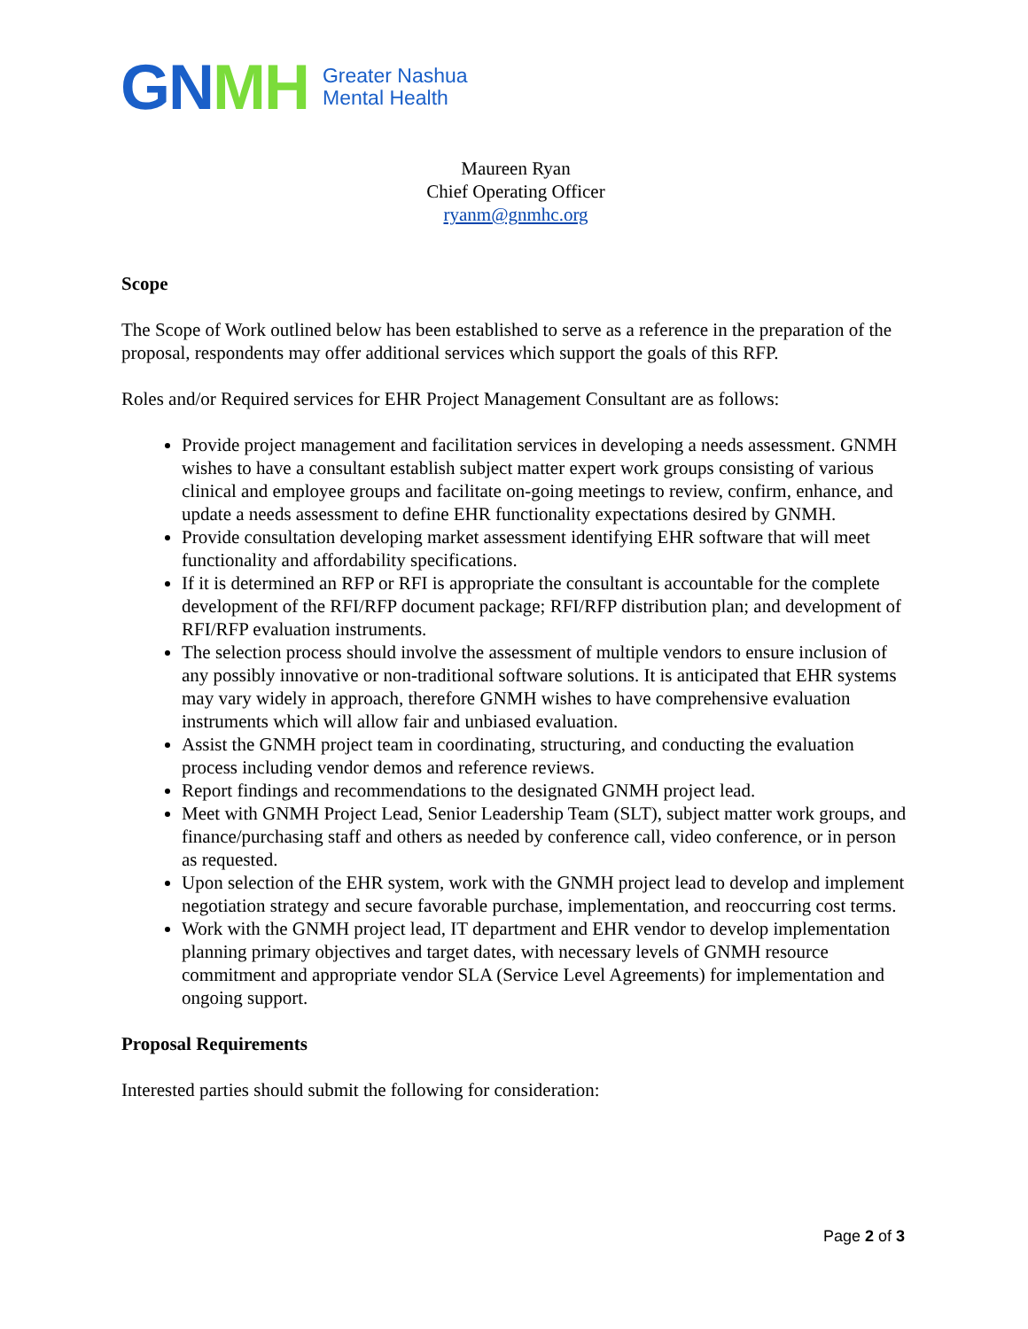GN MH Greater Nashua
Mental Health
Maureen Ryan
Chief Operating Officer
ryanm@gnmhc.org
Scope
The Scope of Work outlined below has been established to serve as a reference in the preparation of the proposal, respondents may offer additional services which support the goals of this RFP.
Roles and/or Required services for EHR Project Management Consultant are as follows:
Provide project management and facilitation services in developing a needs assessment. GNMH wishes to have a consultant establish subject matter expert work groups consisting of various clinical and employee groups and facilitate on-going meetings to review, confirm, enhance, and update a needs assessment to define EHR functionality expectations desired by GNMH.
Provide consultation developing market assessment identifying EHR software that will meet functionality and affordability specifications.
If it is determined an RFP or RFI is appropriate the consultant is accountable for the complete development of the RFI/RFP document package; RFI/RFP distribution plan; and development of RFI/RFP evaluation instruments.
The selection process should involve the assessment of multiple vendors to ensure inclusion of any possibly innovative or non-traditional software solutions. It is anticipated that EHR systems may vary widely in approach, therefore GNMH wishes to have comprehensive evaluation instruments which will allow fair and unbiased evaluation.
Assist the GNMH project team in coordinating, structuring, and conducting the evaluation process including vendor demos and reference reviews.
Report findings and recommendations to the designated GNMH project lead.
Meet with GNMH Project Lead, Senior Leadership Team (SLT), subject matter work groups, and finance/purchasing staff and others as needed by conference call, video conference, or in person as requested.
Upon selection of the EHR system, work with the GNMH project lead to develop and implement negotiation strategy and secure favorable purchase, implementation, and reoccurring cost terms.
Work with the GNMH project lead, IT department and EHR vendor to develop implementation planning primary objectives and target dates, with necessary levels of GNMH resource commitment and appropriate vendor SLA (Service Level Agreements) for implementation and ongoing support.
Proposal Requirements
Interested parties should submit the following for consideration:
Page 2 of 3